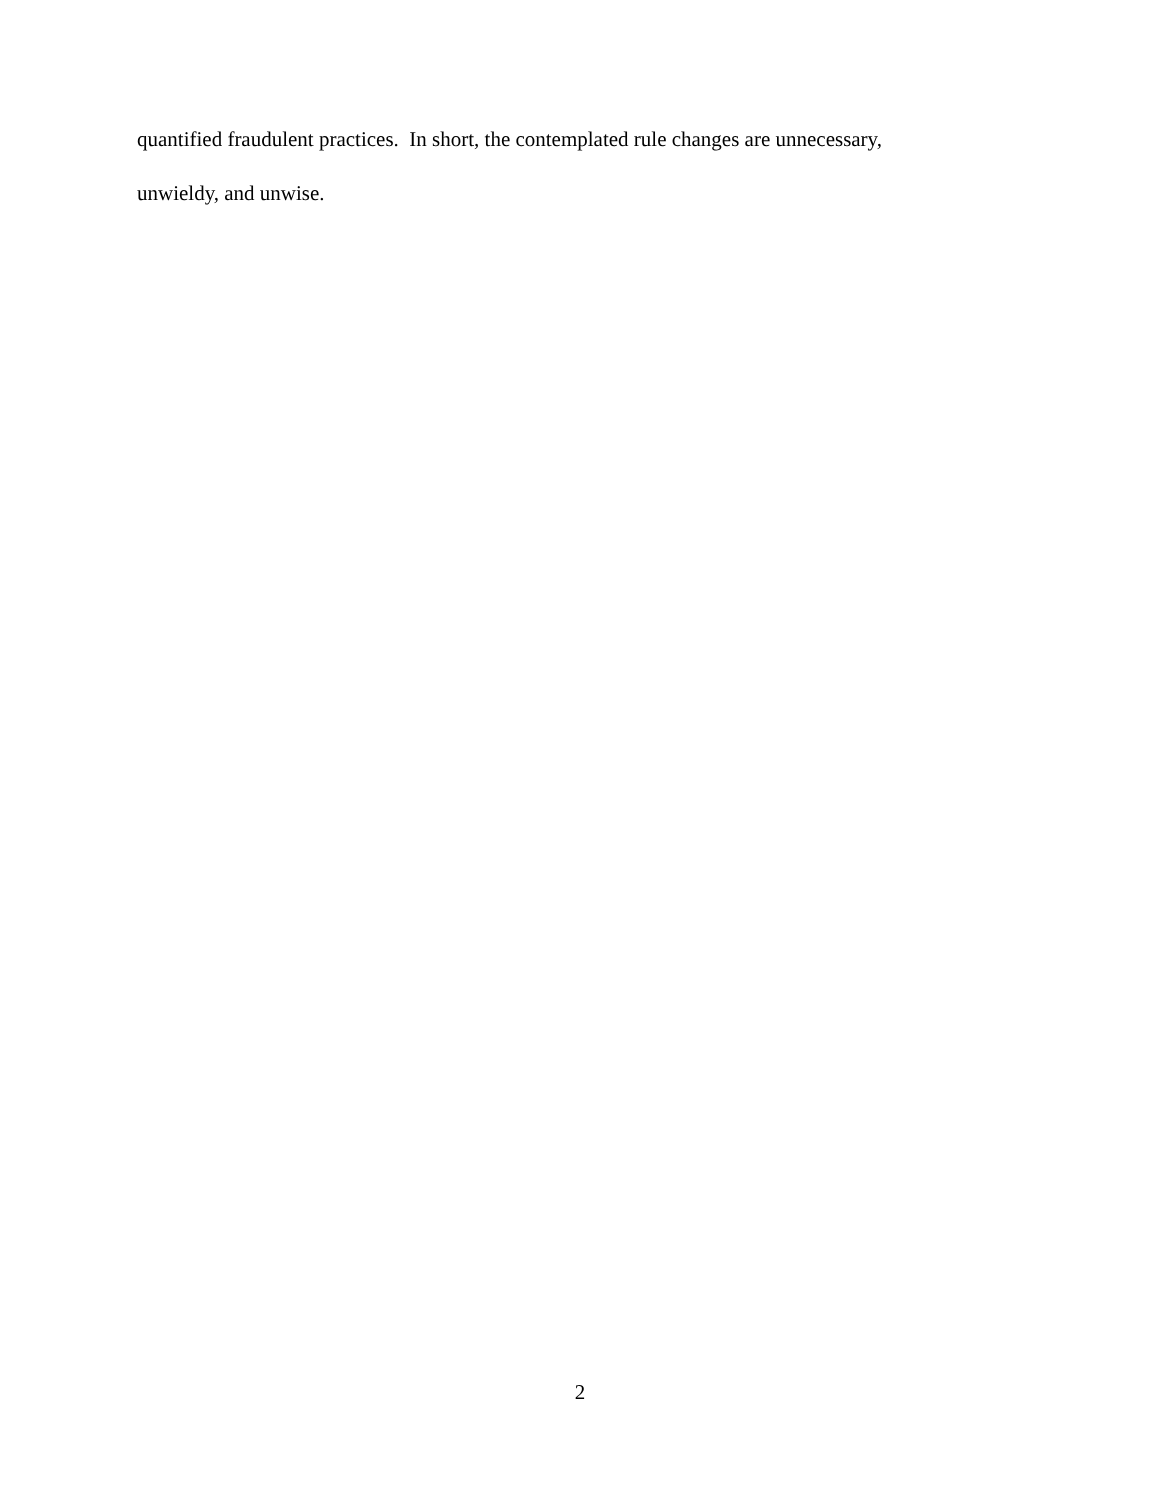quantified fraudulent practices. In short, the contemplated rule changes are unnecessary,
unwieldy, and unwise.
2